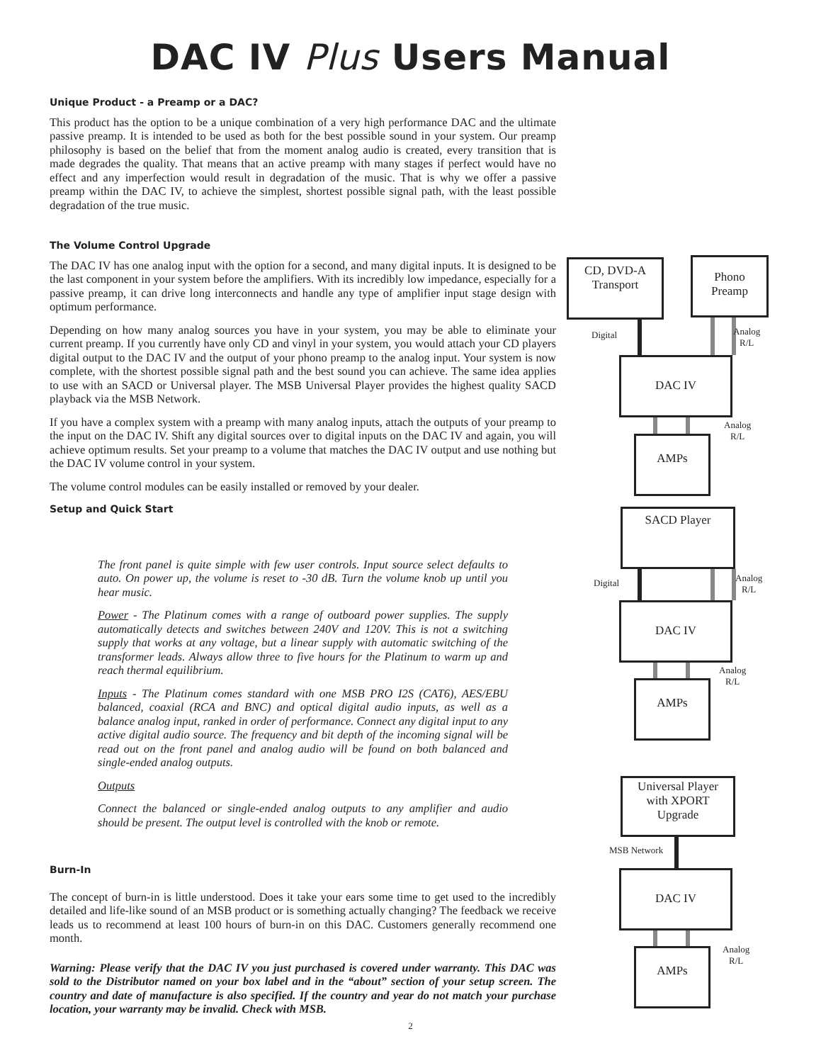DAC IV Plus Users Manual
Unique Product - a Preamp or a DAC?
This product has the option to be a unique combination of a very high performance DAC and the ultimate passive preamp. It is intended to be used as both for the best possible sound in your system. Our preamp philosophy is based on the belief that from the moment analog audio is created, every transition that is made degrades the quality. That means that an active preamp with many stages if perfect would have no effect and any imperfection would result in degradation of the music. That is why we offer a passive preamp within the DAC IV, to achieve the simplest, shortest possible signal path, with the least possible degradation of the true music.
The Volume Control Upgrade
The DAC IV has one analog input with the option for a second, and many digital inputs. It is designed to be the last component in your system before the amplifiers. With its incredibly low impedance, especially for a passive preamp, it can drive long interconnects and handle any type of amplifier input stage design with optimum performance.
Depending on how many analog sources you have in your system, you may be able to eliminate your current preamp. If you currently have only CD and vinyl in your system, you would attach your CD players digital output to the DAC IV and the output of your phono preamp to the analog input. Your system is now complete, with the shortest possible signal path and the best sound you can achieve. The same idea applies to use with an SACD or Universal player. The MSB Universal Player provides the highest quality SACD playback via the MSB Network.
If you have a complex system with a preamp with many analog inputs, attach the outputs of your preamp to the input on the DAC IV. Shift any digital sources over to digital inputs on the DAC IV and again, you will achieve optimum results. Set your preamp to a volume that matches the DAC IV output and use nothing but the DAC IV volume control in your system.
The volume control modules can be easily installed or removed by your dealer.
Setup and Quick Start
The front panel is quite simple with few user controls. Input source select defaults to auto. On power up, the volume is reset to -30 dB. Turn the volume knob up until you hear music.
Power - The Platinum comes with a range of outboard power supplies. The supply automatically detects and switches between 240V and 120V. This is not a switching supply that works at any voltage, but a linear supply with automatic switching of the transformer leads. Always allow three to five hours for the Platinum to warm up and reach thermal equilibrium.
Inputs - The Platinum comes standard with one MSB PRO I2S (CAT6), AES/EBU balanced, coaxial (RCA and BNC) and optical digital audio inputs, as well as a balance analog input, ranked in order of performance. Connect any digital input to any active digital audio source. The frequency and bit depth of the incoming signal will be read out on the front panel and analog audio will be found on both balanced and single-ended analog outputs.
Outputs
Connect the balanced or single-ended analog outputs to any amplifier and audio should be present. The output level is controlled with the knob or remote.
Burn-In
The concept of burn-in is little understood. Does it take your ears some time to get used to the incredibly detailed and life-like sound of an MSB product or is something actually changing? The feedback we receive leads us to recommend at least 100 hours of burn-in on this DAC. Customers generally recommend one month.
Warning: Please verify that the DAC IV you just purchased is covered under warranty. This DAC was sold to the Distributor named on your box label and in the “about” section of your setup screen. The country and date of manufacture is also specified. If the country and year do not match your purchase location, your warranty may be invalid. Check with MSB.
CD, DVD-A
Transport
Phono
Preamp
Digital
Analog
R/L
DAC IV
Analog
R/L
AMPs
SACD Player
Digital
Analog
R/L
DAC IV
Analog
R/L
AMPs
Universal Player
with XPORT
Upgrade
MSB Network
DAC IV
Analog
R/L
AMPs
2